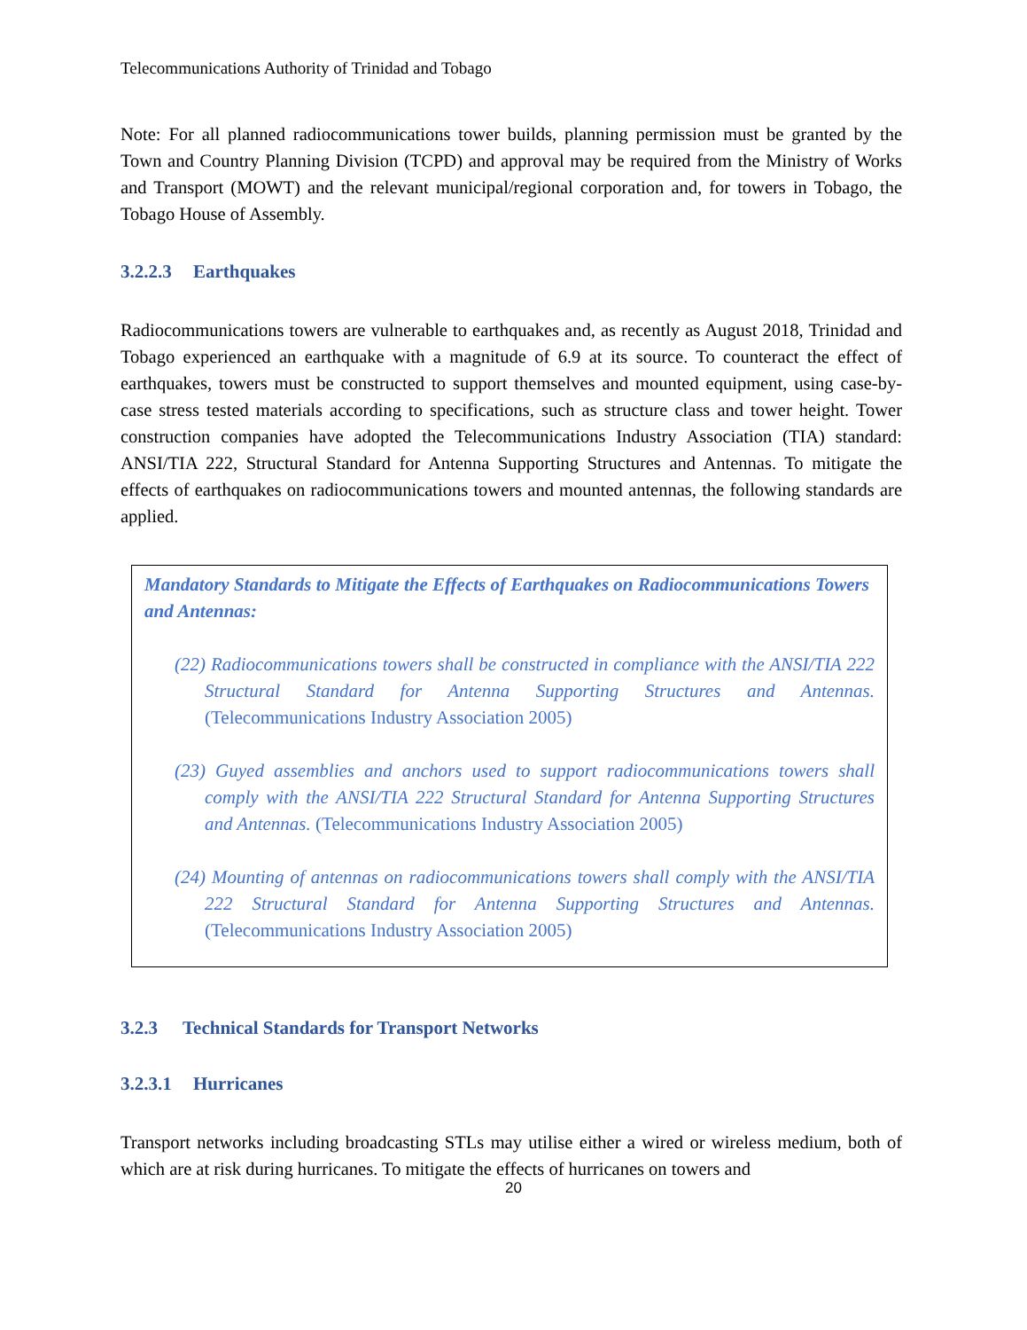Telecommunications Authority of Trinidad and Tobago
Note: For all planned radiocommunications tower builds, planning permission must be granted by the Town and Country Planning Division (TCPD) and approval may be required from the Ministry of Works and Transport (MOWT) and the relevant municipal/regional corporation and, for towers in Tobago, the Tobago House of Assembly.
3.2.2.3 Earthquakes
Radiocommunications towers are vulnerable to earthquakes and, as recently as August 2018, Trinidad and Tobago experienced an earthquake with a magnitude of 6.9 at its source. To counteract the effect of earthquakes, towers must be constructed to support themselves and mounted equipment, using case-by-case stress tested materials according to specifications, such as structure class and tower height. Tower construction companies have adopted the Telecommunications Industry Association (TIA) standard: ANSI/TIA 222, Structural Standard for Antenna Supporting Structures and Antennas. To mitigate the effects of earthquakes on radiocommunications towers and mounted antennas, the following standards are applied.
Mandatory Standards to Mitigate the Effects of Earthquakes on Radiocommunications Towers and Antennas:
(22) Radiocommunications towers shall be constructed in compliance with the ANSI/TIA 222 Structural Standard for Antenna Supporting Structures and Antennas. (Telecommunications Industry Association 2005)
(23) Guyed assemblies and anchors used to support radiocommunications towers shall comply with the ANSI/TIA 222 Structural Standard for Antenna Supporting Structures and Antennas. (Telecommunications Industry Association 2005)
(24) Mounting of antennas on radiocommunications towers shall comply with the ANSI/TIA 222 Structural Standard for Antenna Supporting Structures and Antennas. (Telecommunications Industry Association 2005)
3.2.3 Technical Standards for Transport Networks
3.2.3.1 Hurricanes
Transport networks including broadcasting STLs may utilise either a wired or wireless medium, both of which are at risk during hurricanes. To mitigate the effects of hurricanes on towers and
20